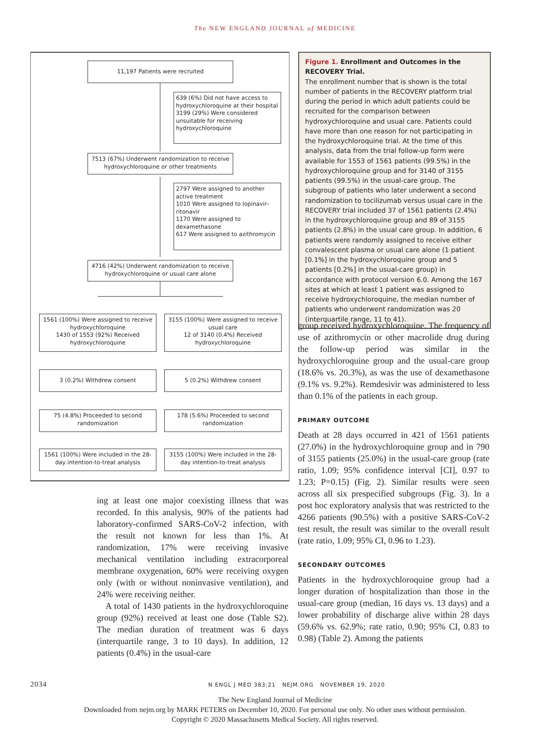The NEW ENGLAND JOURNAL of MEDICINE
11,197 Patients were recruited
639 (6%) Did not have access to hydroxychloroquine at their hospital
3199 (29%) Were considered unsuitable for receiving hydroxychloroquine
7513 (67%) Underwent randomization to receive hydroxychloroquine or other treatments
2797 Were assigned to another active treatment
1010 Were assigned to lopinavir–ritonavir
1170 Were assigned to dexamethasone
617 Were assigned to azithromycin
4716 (42%) Underwent randomization to receive hydroxychloroquine or usual care alone
1561 (100%) Were assigned to receive hydroxychloroquine
1430 of 1553 (92%) Received hydroxychloroquine
3155 (100%) Were assigned to receive usual care
12 of 3140 (0.4%) Received hydroxychloroquine
3 (0.2%) Withdrew consent 5 (0.2%) Withdrew consent
75 (4.8%) Proceeded to second randomization
178 (5.6%) Proceeded to second randomization
1561 (100%) Were included in the 28-day intention-to-treat analysis
3155 (100%) Were included in the 28-day intention-to-treat analysis
Figure 1. Enrollment and Outcomes in the RECOVERY Trial.
The enrollment number that is shown is the total number of patients in the RECOVERY platform trial during the period in which adult patients could be recruited for the comparison between hydroxychloroquine and usual care. Patients could have more than one reason for not participating in the hydroxychloroquine trial. At the time of this analysis, data from the trial follow-up form were available for 1553 of 1561 patients (99.5%) in the hydroxychloroquine group and for 3140 of 3155 patients (99.5%) in the usual-care group. The subgroup of patients who later underwent a second randomization to tocilizumab versus usual care in the RECOVERY trial included 37 of 1561 patients (2.4%) in the hydroxychloroquine group and 89 of 3155 patients (2.8%) in the usual care group. In addition, 6 patients were randomly assigned to receive either convalescent plasma or usual care alone (1 patient [0.1%] in the hydroxychloroquine group and 5 patients [0.2%] in the usual-care group) in accordance with protocol version 6.0. Among the 167 sites at which at least 1 patient was assigned to receive hydroxychloroquine, the median number of patients who underwent randomization was 20 (interquartile range, 11 to 41).
group received hydroxychloroquine. The frequency of use of azithromycin or other macrolide drug during the follow-up period was similar in the hydroxychloroquine group and the usual-care group (18.6% vs. 20.3%), as was the use of dexamethasone (9.1% vs. 9.2%). Remdesivir was administered to less than 0.1% of the patients in each group.
PRIMARY OUTCOME
Death at 28 days occurred in 421 of 1561 patients (27.0%) in the hydroxychloroquine group and in 790 of 3155 patients (25.0%) in the usual-care group (rate ratio, 1.09; 95% confidence interval [CI], 0.97 to 1.23; P=0.15) (Fig. 2). Similar results were seen across all six prespecified subgroups (Fig. 3). In a post hoc exploratory analysis that was restricted to the 4266 patients (90.5%) with a positive SARS-CoV-2 test result, the result was similar to the overall result (rate ratio, 1.09; 95% CI, 0.96 to 1.23).
SECONDARY OUTCOMES
Patients in the hydroxychloroquine group had a longer duration of hospitalization than those in the usual-care group (median, 16 days vs. 13 days) and a lower probability of discharge alive within 28 days (59.6% vs. 62.9%; rate ratio, 0.90; 95% CI, 0.83 to 0.98) (Table 2). Among the patients
ing at least one major coexisting illness that was recorded. In this analysis, 90% of the patients had laboratory-confirmed SARS-CoV-2 infection, with the result not known for less than 1%. At randomization, 17% were receiving invasive mechanical ventilation including extracorporeal membrane oxygenation, 60% were receiving oxygen only (with or without noninvasive ventilation), and 24% were receiving neither.
A total of 1430 patients in the hydroxychloroquine group (92%) received at least one dose (Table S2). The median duration of treatment was 6 days (interquartile range, 3 to 10 days). In addition, 12 patients (0.4%) in the usual-care
2034 N ENGL J MED 383;21 NEJM.ORG NOVEMBER 19, 2020
The New England Journal of Medicine
Downloaded from nejm.org by MARK PETERS on December 10, 2020. For personal use only. No other uses without permission.
Copyright © 2020 Massachusetts Medical Society. All rights reserved.